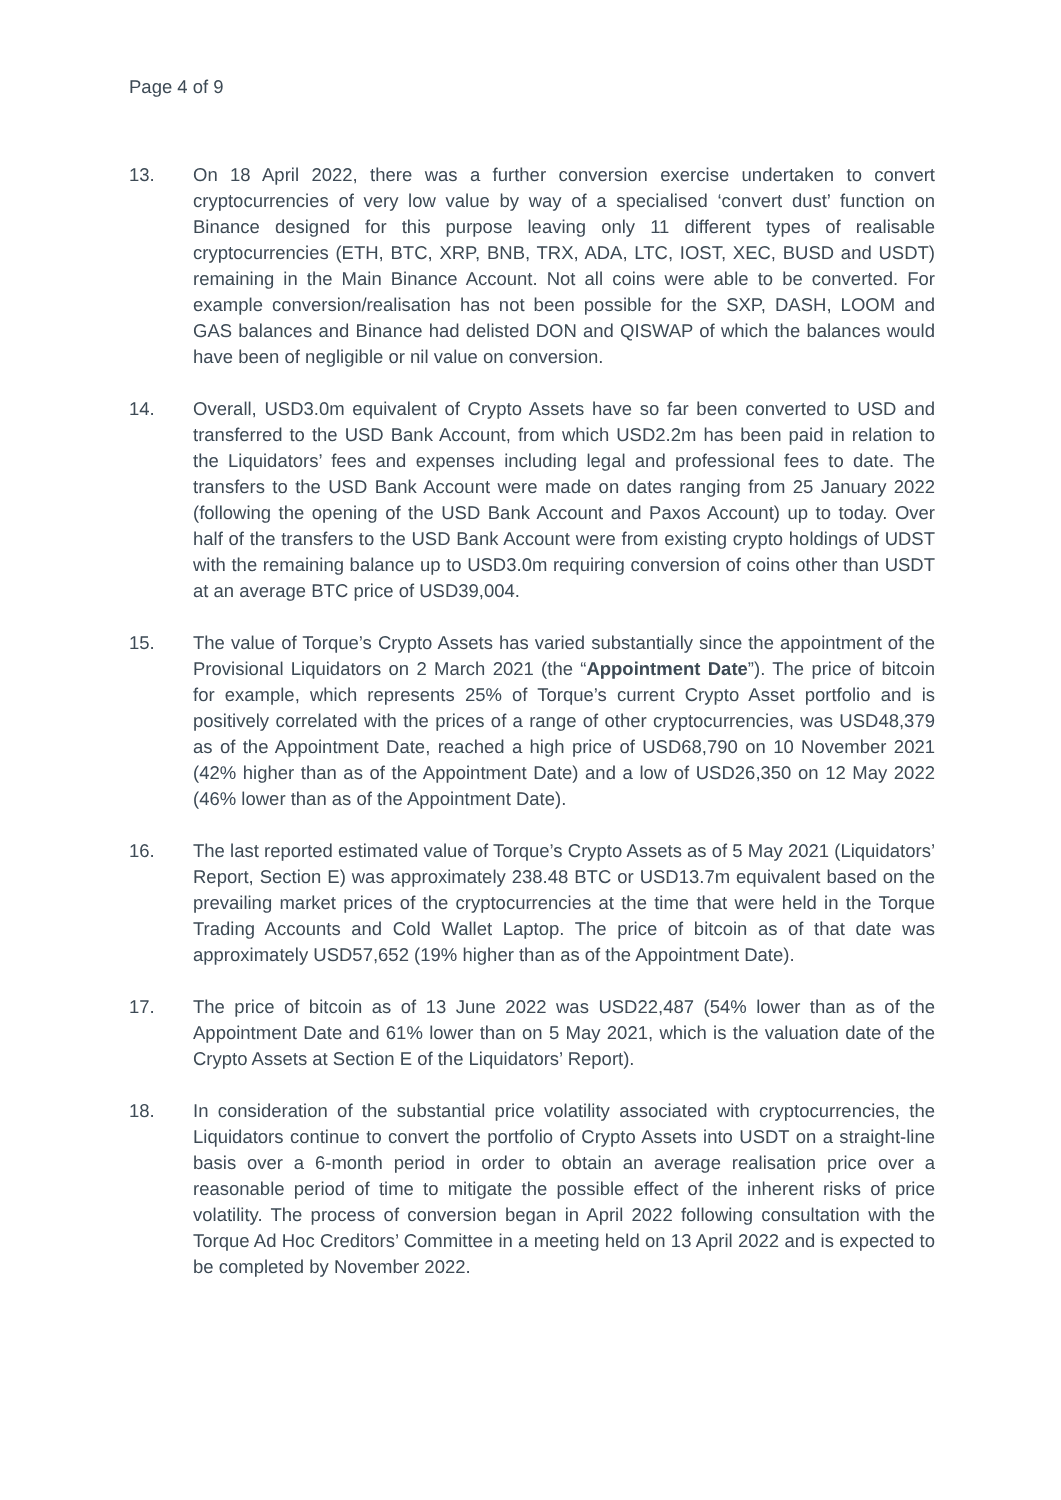Page 4 of 9
13. On 18 April 2022, there was a further conversion exercise undertaken to convert cryptocurrencies of very low value by way of a specialised ‘convert dust’ function on Binance designed for this purpose leaving only 11 different types of realisable cryptocurrencies (ETH, BTC, XRP, BNB, TRX, ADA, LTC, IOST, XEC, BUSD and USDT) remaining in the Main Binance Account. Not all coins were able to be converted. For example conversion/realisation has not been possible for the SXP, DASH, LOOM and GAS balances and Binance had delisted DON and QISWAP of which the balances would have been of negligible or nil value on conversion.
14. Overall, USD3.0m equivalent of Crypto Assets have so far been converted to USD and transferred to the USD Bank Account, from which USD2.2m has been paid in relation to the Liquidators’ fees and expenses including legal and professional fees to date. The transfers to the USD Bank Account were made on dates ranging from 25 January 2022 (following the opening of the USD Bank Account and Paxos Account) up to today. Over half of the transfers to the USD Bank Account were from existing crypto holdings of UDST with the remaining balance up to USD3.0m requiring conversion of coins other than USDT at an average BTC price of USD39,004.
15. The value of Torque’s Crypto Assets has varied substantially since the appointment of the Provisional Liquidators on 2 March 2021 (the “Appointment Date”). The price of bitcoin for example, which represents 25% of Torque’s current Crypto Asset portfolio and is positively correlated with the prices of a range of other cryptocurrencies, was USD48,379 as of the Appointment Date, reached a high price of USD68,790 on 10 November 2021 (42% higher than as of the Appointment Date) and a low of USD26,350 on 12 May 2022 (46% lower than as of the Appointment Date).
16. The last reported estimated value of Torque’s Crypto Assets as of 5 May 2021 (Liquidators’ Report, Section E) was approximately 238.48 BTC or USD13.7m equivalent based on the prevailing market prices of the cryptocurrencies at the time that were held in the Torque Trading Accounts and Cold Wallet Laptop. The price of bitcoin as of that date was approximately USD57,652 (19% higher than as of the Appointment Date).
17. The price of bitcoin as of 13 June 2022 was USD22,487 (54% lower than as of the Appointment Date and 61% lower than on 5 May 2021, which is the valuation date of the Crypto Assets at Section E of the Liquidators’ Report).
18. In consideration of the substantial price volatility associated with cryptocurrencies, the Liquidators continue to convert the portfolio of Crypto Assets into USDT on a straight-line basis over a 6-month period in order to obtain an average realisation price over a reasonable period of time to mitigate the possible effect of the inherent risks of price volatility. The process of conversion began in April 2022 following consultation with the Torque Ad Hoc Creditors’ Committee in a meeting held on 13 April 2022 and is expected to be completed by November 2022.